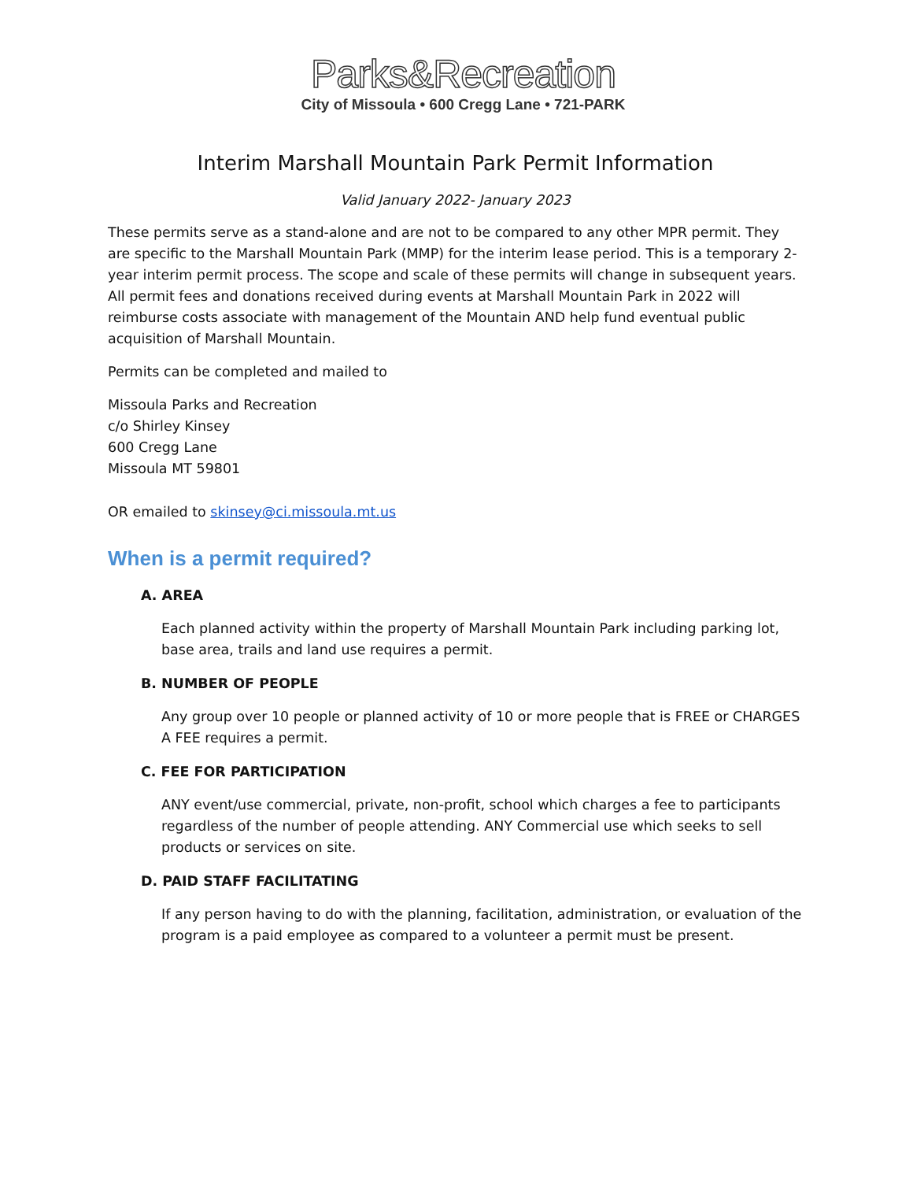Parks&Recreation
City of Missoula • 600 Cregg Lane • 721-PARK
Interim Marshall Mountain Park Permit Information
Valid January 2022- January 2023
These permits serve as a stand-alone and are not to be compared to any other MPR permit. They are specific to the Marshall Mountain Park (MMP) for the interim lease period. This is a temporary 2-year interim permit process. The scope and scale of these permits will change in subsequent years. All permit fees and donations received during events at Marshall Mountain Park in 2022 will reimburse costs associate with management of the Mountain AND help fund eventual public acquisition of Marshall Mountain.
Permits can be completed and mailed to
Missoula Parks and Recreation
c/o Shirley Kinsey
600 Cregg Lane
Missoula MT 59801
OR emailed to skinsey@ci.missoula.mt.us
When is a permit required?
A. AREA
Each planned activity within the property of Marshall Mountain Park including parking lot, base area, trails and land use requires a permit.
B. NUMBER OF PEOPLE
Any group over 10 people or planned activity of 10 or more people that is FREE or CHARGES A FEE requires a permit.
C. FEE FOR PARTICIPATION
ANY event/use commercial, private, non-profit, school which charges a fee to participants regardless of the number of people attending. ANY Commercial use which seeks to sell products or services on site.
D. PAID STAFF FACILITATING
If any person having to do with the planning, facilitation, administration, or evaluation of the program is a paid employee as compared to a volunteer a permit must be present.